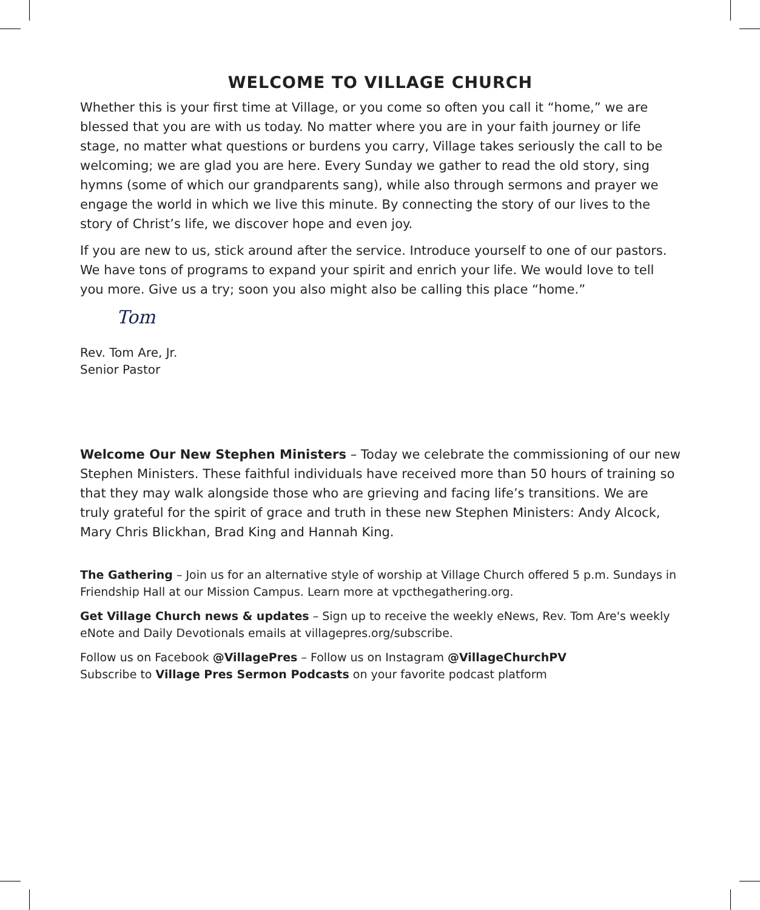WELCOME TO VILLAGE CHURCH
Whether this is your first time at Village, or you come so often you call it “home,” we are blessed that you are with us today. No matter where you are in your faith journey or life stage, no matter what questions or burdens you carry, Village takes seriously the call to be welcoming; we are glad you are here. Every Sunday we gather to read the old story, sing hymns (some of which our grandparents sang), while also through sermons and prayer we engage the world in which we live this minute. By connecting the story of our lives to the story of Christ’s life, we discover hope and even joy.
If you are new to us, stick around after the service. Introduce yourself to one of our pastors. We have tons of programs to expand your spirit and enrich your life. We would love to tell you more. Give us a try; soon you also might also be calling this place “home.”
Tom
Rev. Tom Are, Jr.
Senior Pastor
Welcome Our New Stephen Ministers – Today we celebrate the commissioning of our new Stephen Ministers. These faithful individuals have received more than 50 hours of training so that they may walk alongside those who are grieving and facing life’s transitions. We are truly grateful for the spirit of grace and truth in these new Stephen Ministers: Andy Alcock, Mary Chris Blickhan, Brad King and Hannah King.
The Gathering – Join us for an alternative style of worship at Village Church offered 5 p.m. Sundays in Friendship Hall at our Mission Campus. Learn more at vpcthegathering.org.
Get Village Church news & updates – Sign up to receive the weekly eNews, Rev. Tom Are's weekly eNote and Daily Devotionals emails at villagepres.org/subscribe.
Follow us on Facebook @VillagePres – Follow us on Instagram @VillageChurchPV
Subscribe to Village Pres Sermon Podcasts on your favorite podcast platform